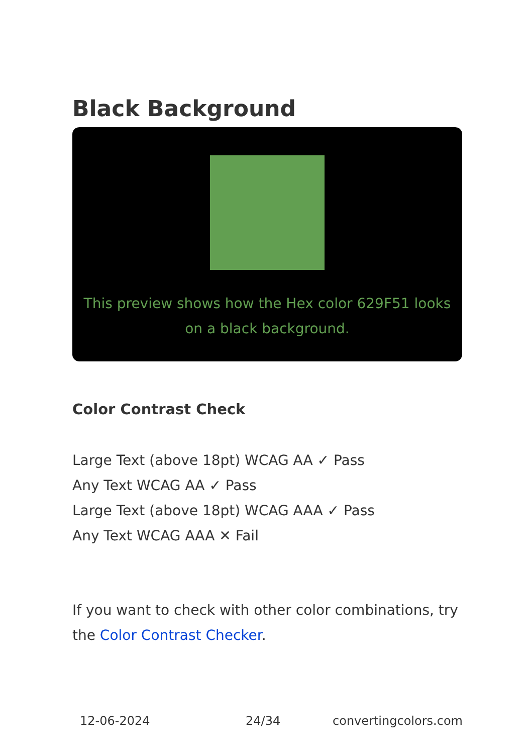Black Background
This preview shows how the Hex color 629F51 looks on a black background.
Color Contrast Check
Large Text (above 18pt) WCAG AA ✓ Pass
Any Text WCAG AA ✓ Pass
Large Text (above 18pt) WCAG AAA ✓ Pass
Any Text WCAG AAA ✕ Fail
If you want to check with other color combinations, try the Color Contrast Checker.
12-06-2024 24/34 convertingcolors.com